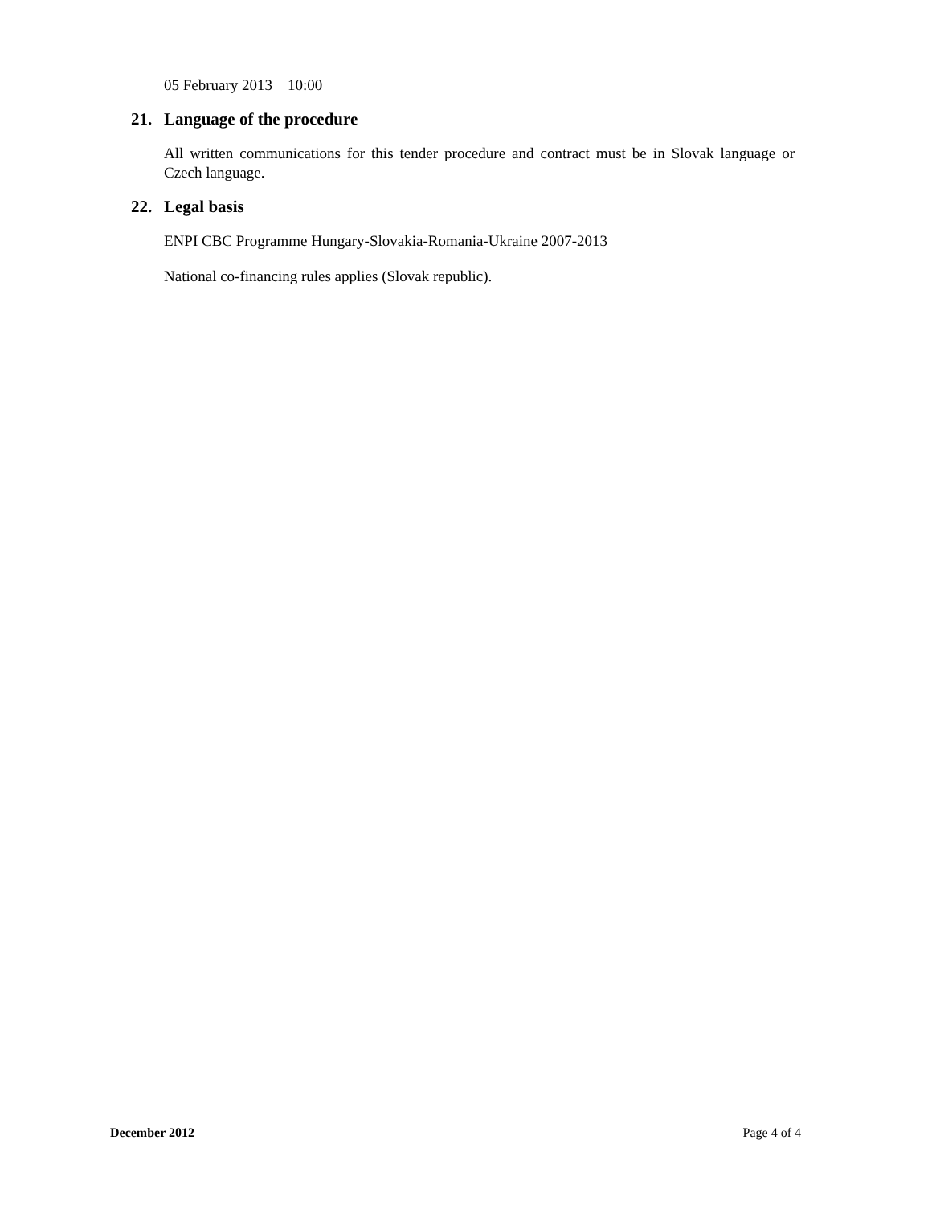05 February 2013 10:00
21. Language of the procedure
All written communications for this tender procedure and contract must be in Slovak language or Czech language.
22. Legal basis
ENPI CBC Programme Hungary-Slovakia-Romania-Ukraine 2007-2013
National co-financing rules applies (Slovak republic).
December 2012 Page 4 of 4